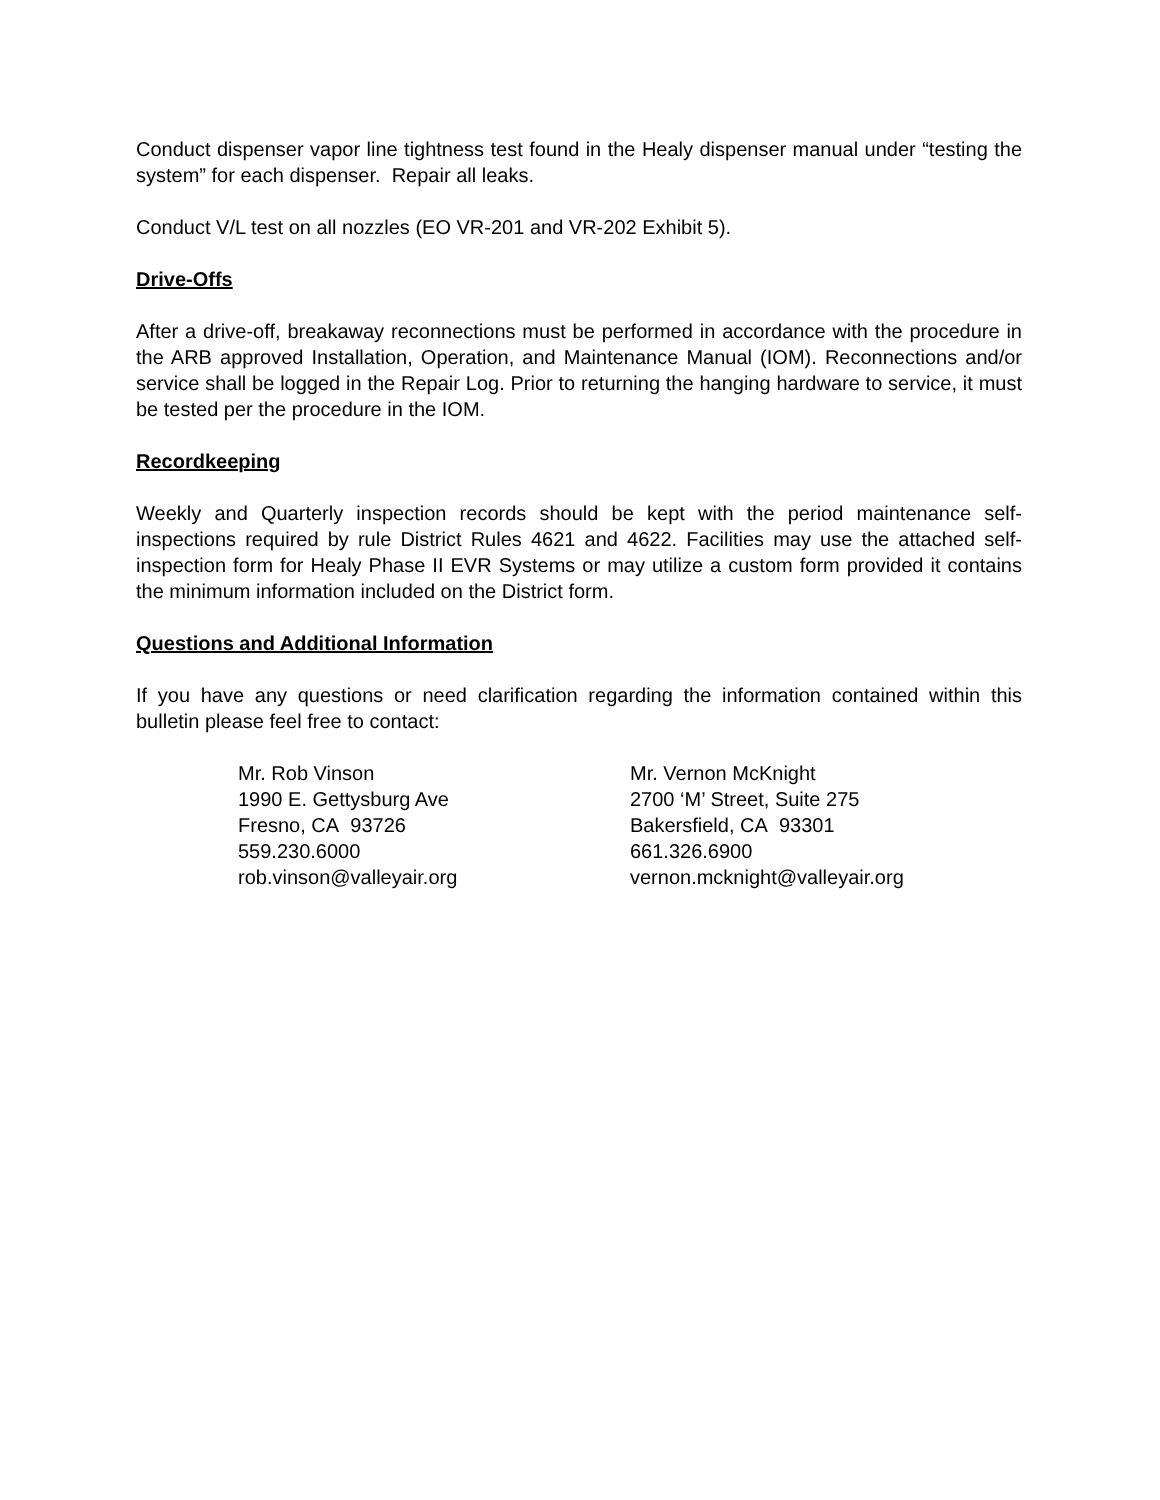Conduct dispenser vapor line tightness test found in the Healy dispenser manual under “testing the system” for each dispenser. Repair all leaks.
Conduct V/L test on all nozzles (EO VR-201 and VR-202 Exhibit 5).
Drive-Offs
After a drive-off, breakaway reconnections must be performed in accordance with the procedure in the ARB approved Installation, Operation, and Maintenance Manual (IOM). Reconnections and/or service shall be logged in the Repair Log. Prior to returning the hanging hardware to service, it must be tested per the procedure in the IOM.
Recordkeeping
Weekly and Quarterly inspection records should be kept with the period maintenance self-inspections required by rule District Rules 4621 and 4622. Facilities may use the attached self-inspection form for Healy Phase II EVR Systems or may utilize a custom form provided it contains the minimum information included on the District form.
Questions and Additional Information
If you have any questions or need clarification regarding the information contained within this bulletin please feel free to contact:
Mr. Rob Vinson
1990 E. Gettysburg Ave
Fresno, CA 93726
559.230.6000
rob.vinson@valleyair.org
Mr. Vernon McKnight
2700 ‘M’ Street, Suite 275
Bakersfield, CA 93301
661.326.6900
vernon.mcknight@valleyair.org